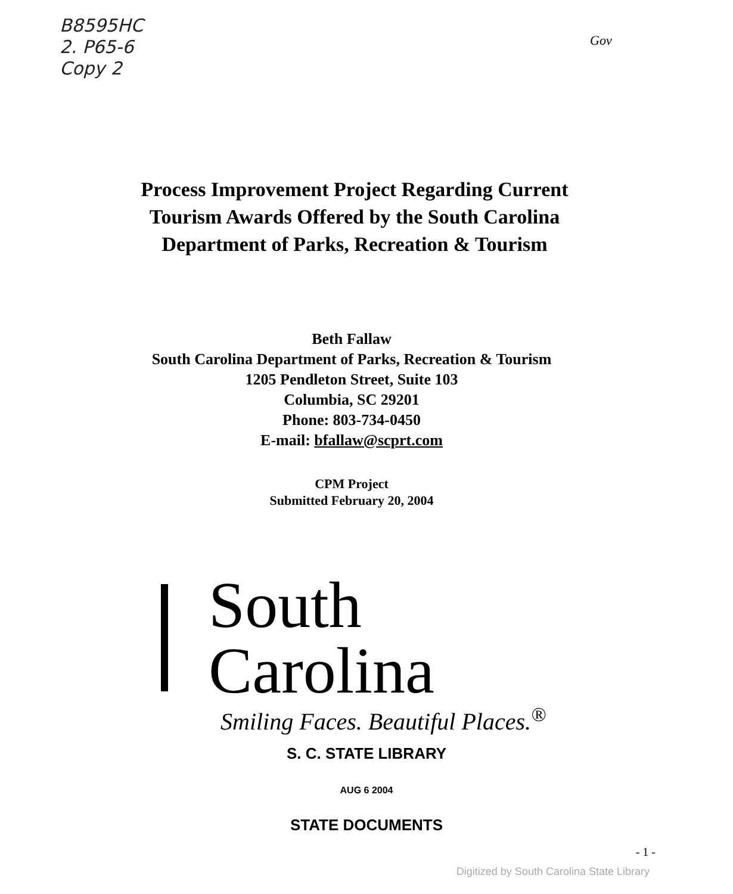B8595HC
2. P65-6
Copy 2
Gov
Process Improvement Project Regarding Current
Tourism Awards Offered by the South Carolina
Department of Parks, Recreation & Tourism
Beth Fallaw
South Carolina Department of Parks, Recreation & Tourism
1205 Pendleton Street, Suite 103
Columbia, SC 29201
Phone: 803-734-0450
E-mail: bfallaw@scprt.com
CPM Project
Submitted February 20, 2004
South Carolina
Smiling Faces. Beautiful Places.<sup>®</sup>
S. C. STATE LIBRARY
AUG 6 2004
STATE DOCUMENTS
- 1 -
Digitized by South Carolina State Library